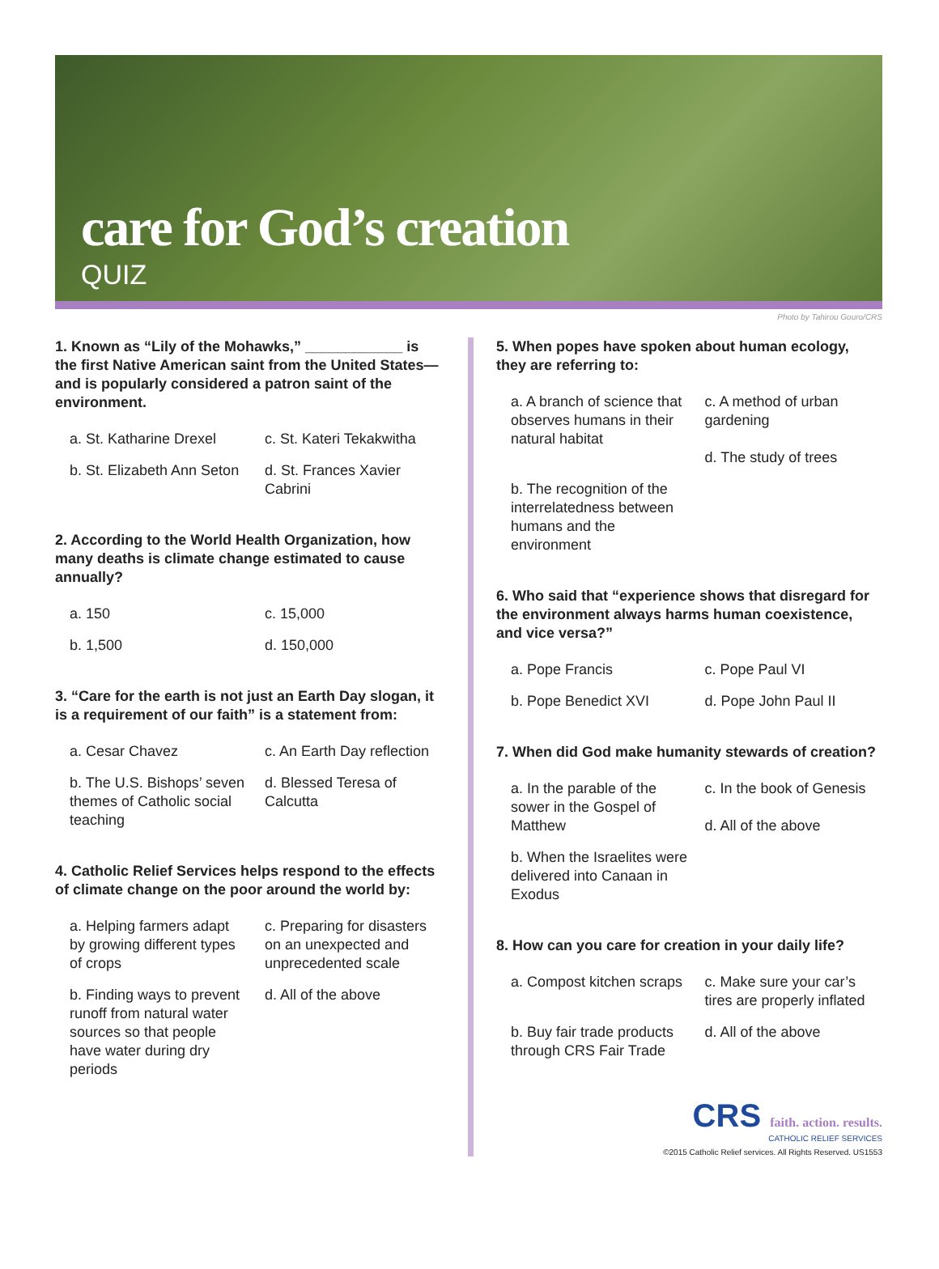care for God’s creation
QUIZ
Photo by Tahirou Gouro/CRS
1. Known as “Lily of the Mohawks,” ____________ is the first Native American saint from the United States—and is popularly considered a patron saint of the environment.
a. St. Katharine Drexel
c. St. Kateri Tekakwitha
b. St. Elizabeth Ann Seton
d. St. Frances Xavier Cabrini
2. According to the World Health Organization, how many deaths is climate change estimated to cause annually?
a. 150
c. 15,000
b. 1,500
d. 150,000
3. “Care for the earth is not just an Earth Day slogan, it is a requirement of our faith” is a statement from:
a. Cesar Chavez
c. An Earth Day reflection
b. The U.S. Bishops’ seven themes of Catholic social teaching
d. Blessed Teresa of Calcutta
4. Catholic Relief Services helps respond to the effects of climate change on the poor around the world by:
a. Helping farmers adapt by growing different types of crops
c. Preparing for disasters on an unexpected and unprecedented scale
b. Finding ways to prevent runoff from natural water sources so that people have water during dry periods
d. All of the above
5. When popes have spoken about human ecology, they are referring to:
a. A branch of science that observes humans in their natural habitat
c. A method of urban gardening
d. The study of trees
b. The recognition of the interrelatedness between humans and the environment
6. Who said that “experience shows that disregard for the environment always harms human coexistence, and vice versa?”
a. Pope Francis
c. Pope Paul VI
b. Pope Benedict XVI
d. Pope John Paul II
7. When did God make humanity stewards of creation?
a. In the parable of the sower in the Gospel of Matthew
c. In the book of Genesis
d. All of the above
b. When the Israelites were delivered into Canaan in Exodus
8. How can you care for creation in your daily life?
a. Compost kitchen scraps
c. Make sure your car’s tires are properly inflated
b. Buy fair trade products through CRS Fair Trade
d. All of the above
CRS faith. action. results.
CATHOLIC RELIEF SERVICES
©2015 Catholic Relief services. All Rights Reserved. US1553